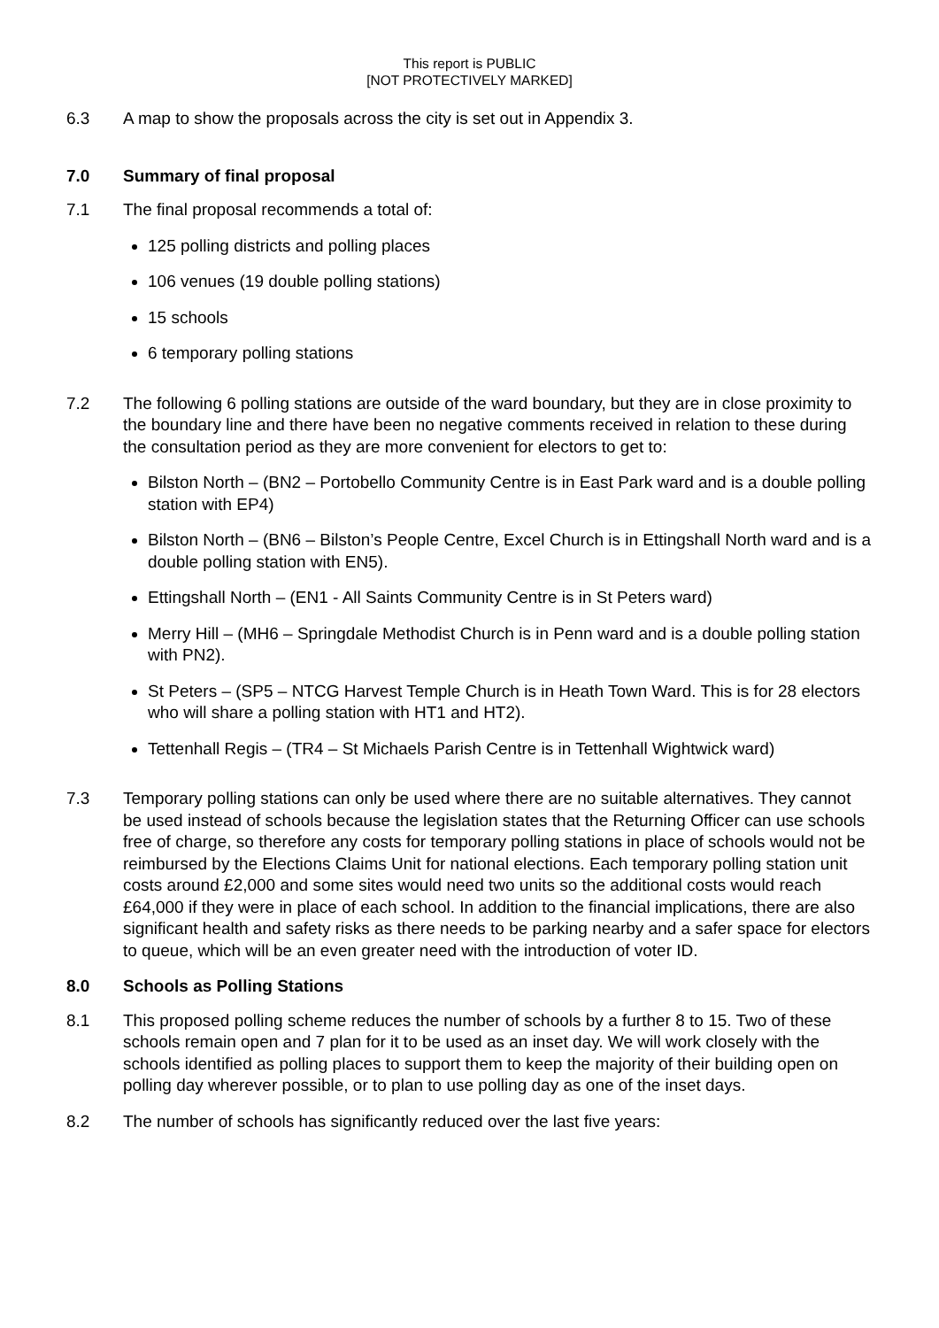This report is PUBLIC
[NOT PROTECTIVELY MARKED]
6.3 A map to show the proposals across the city is set out in Appendix 3.
7.0 Summary of final proposal
7.1 The final proposal recommends a total of:
125 polling districts and polling places
106 venues (19 double polling stations)
15 schools
6 temporary polling stations
7.2 The following 6 polling stations are outside of the ward boundary, but they are in close proximity to the boundary line and there have been no negative comments received in relation to these during the consultation period as they are more convenient for electors to get to:
Bilston North – (BN2 – Portobello Community Centre is in East Park ward and is a double polling station with EP4)
Bilston North – (BN6 – Bilston’s People Centre, Excel Church is in Ettingshall North ward and is a double polling station with EN5).
Ettingshall North – (EN1 - All Saints Community Centre is in St Peters ward)
Merry Hill – (MH6 – Springdale Methodist Church is in Penn ward and is a double polling station with PN2).
St Peters – (SP5 – NTCG Harvest Temple Church is in Heath Town Ward. This is for 28 electors who will share a polling station with HT1 and HT2).
Tettenhall Regis – (TR4 – St Michaels Parish Centre is in Tettenhall Wightwick ward)
7.3 Temporary polling stations can only be used where there are no suitable alternatives. They cannot be used instead of schools because the legislation states that the Returning Officer can use schools free of charge, so therefore any costs for temporary polling stations in place of schools would not be reimbursed by the Elections Claims Unit for national elections. Each temporary polling station unit costs around £2,000 and some sites would need two units so the additional costs would reach £64,000 if they were in place of each school. In addition to the financial implications, there are also significant health and safety risks as there needs to be parking nearby and a safer space for electors to queue, which will be an even greater need with the introduction of voter ID.
8.0 Schools as Polling Stations
8.1 This proposed polling scheme reduces the number of schools by a further 8 to 15. Two of these schools remain open and 7 plan for it to be used as an inset day. We will work closely with the schools identified as polling places to support them to keep the majority of their building open on polling day wherever possible, or to plan to use polling day as one of the inset days.
8.2 The number of schools has significantly reduced over the last five years: